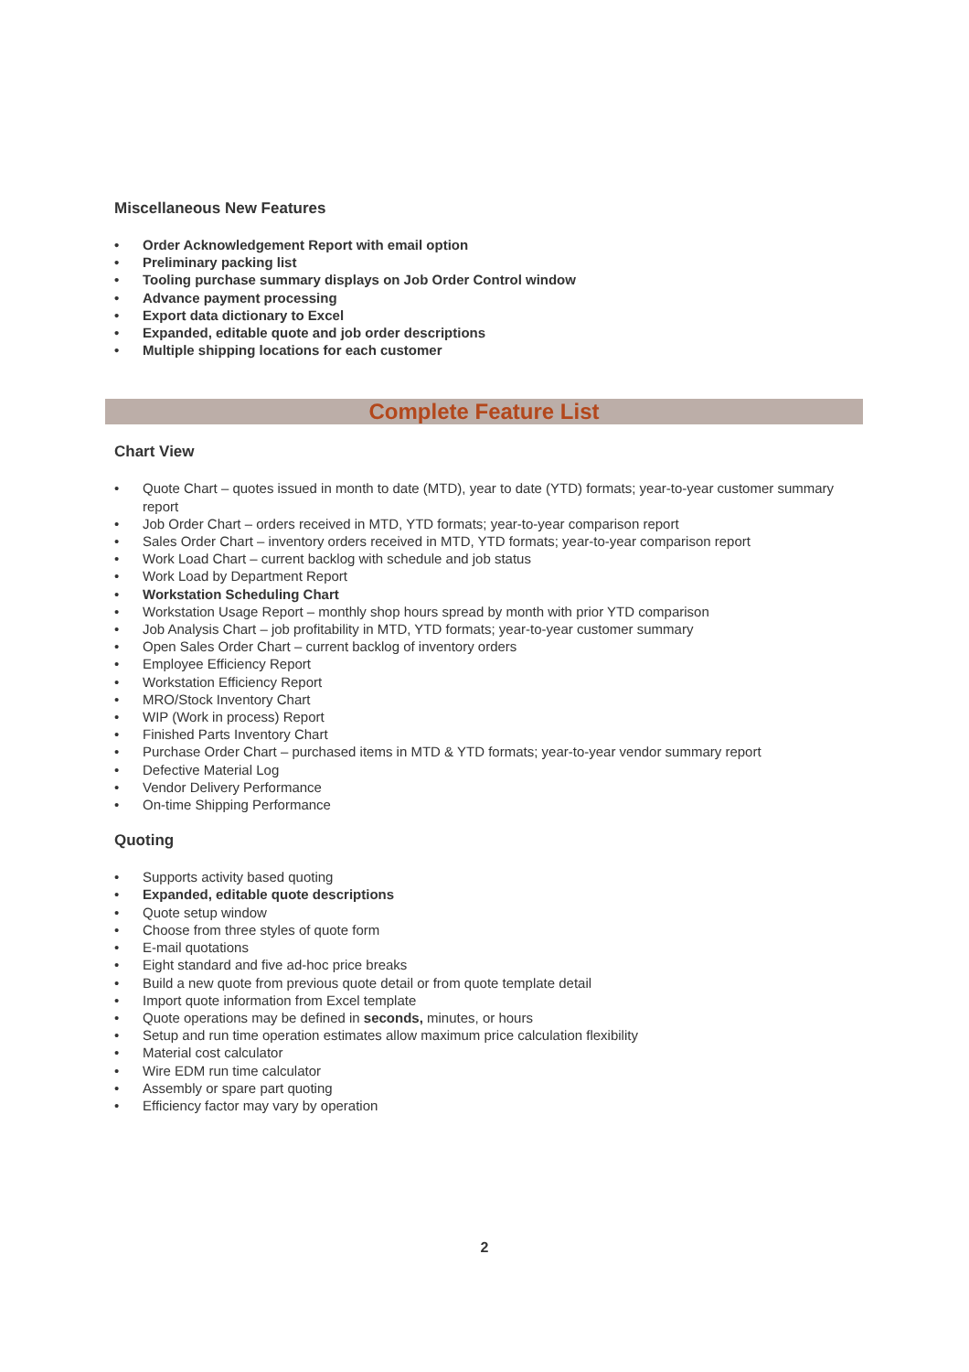Miscellaneous New Features
• Order Acknowledgement Report with email option
• Preliminary packing list
• Tooling purchase summary displays on Job Order Control window
• Advance payment processing
• Export data dictionary to Excel
• Expanded, editable quote and job order descriptions
• Multiple shipping locations for each customer
Complete Feature List
Chart View
• Quote Chart – quotes issued in month to date (MTD), year to date (YTD) formats; year-to-year customer summary report
• Job Order Chart – orders received in MTD, YTD formats; year-to-year comparison report
• Sales Order Chart – inventory orders received in MTD, YTD formats; year-to-year comparison report
• Work Load Chart – current backlog with schedule and job status
• Work Load by Department Report
• Workstation Scheduling Chart
• Workstation Usage Report – monthly shop hours spread by month with prior YTD comparison
• Job Analysis Chart – job profitability in MTD, YTD formats; year-to-year customer summary
• Open Sales Order Chart – current backlog of inventory orders
• Employee Efficiency Report
• Workstation Efficiency Report
• MRO/Stock Inventory Chart
• WIP (Work in process) Report
• Finished Parts Inventory Chart
• Purchase Order Chart – purchased items in MTD & YTD formats; year-to-year vendor summary report
• Defective Material Log
• Vendor Delivery Performance
• On-time Shipping Performance
Quoting
• Supports activity based quoting
• Expanded, editable quote descriptions
• Quote setup window
• Choose from three styles of quote form
• E-mail quotations
• Eight standard and five ad-hoc price breaks
• Build a new quote from previous quote detail or from quote template detail
• Import quote information from Excel template
• Quote operations may be defined in seconds, minutes, or hours
• Setup and run time operation estimates allow maximum price calculation flexibility
• Material cost calculator
• Wire EDM run time calculator
• Assembly or spare part quoting
• Efficiency factor may vary by operation
2